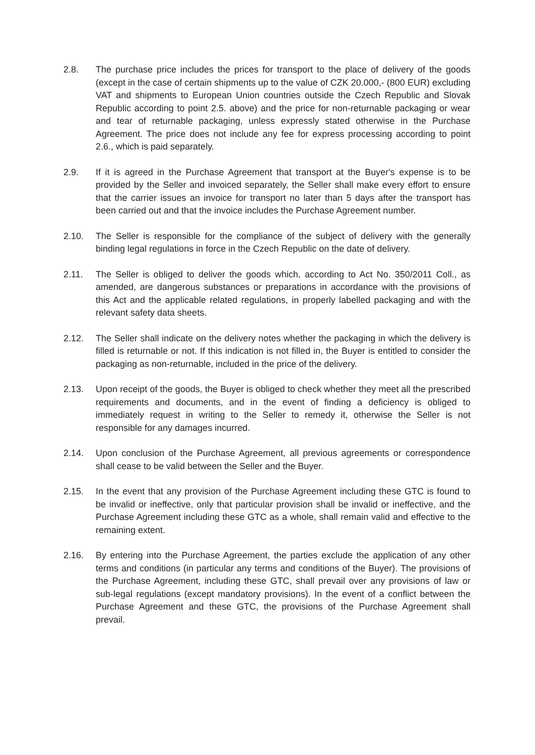2.8. The purchase price includes the prices for transport to the place of delivery of the goods (except in the case of certain shipments up to the value of CZK 20.000,- (800 EUR) excluding VAT and shipments to European Union countries outside the Czech Republic and Slovak Republic according to point 2.5. above) and the price for non-returnable packaging or wear and tear of returnable packaging, unless expressly stated otherwise in the Purchase Agreement. The price does not include any fee for express processing according to point 2.6., which is paid separately.
2.9. If it is agreed in the Purchase Agreement that transport at the Buyer's expense is to be provided by the Seller and invoiced separately, the Seller shall make every effort to ensure that the carrier issues an invoice for transport no later than 5 days after the transport has been carried out and that the invoice includes the Purchase Agreement number.
2.10. The Seller is responsible for the compliance of the subject of delivery with the generally binding legal regulations in force in the Czech Republic on the date of delivery.
2.11. The Seller is obliged to deliver the goods which, according to Act No. 350/2011 Coll., as amended, are dangerous substances or preparations in accordance with the provisions of this Act and the applicable related regulations, in properly labelled packaging and with the relevant safety data sheets.
2.12. The Seller shall indicate on the delivery notes whether the packaging in which the delivery is filled is returnable or not. If this indication is not filled in, the Buyer is entitled to consider the packaging as non-returnable, included in the price of the delivery.
2.13. Upon receipt of the goods, the Buyer is obliged to check whether they meet all the prescribed requirements and documents, and in the event of finding a deficiency is obliged to immediately request in writing to the Seller to remedy it, otherwise the Seller is not responsible for any damages incurred.
2.14. Upon conclusion of the Purchase Agreement, all previous agreements or correspondence shall cease to be valid between the Seller and the Buyer.
2.15. In the event that any provision of the Purchase Agreement including these GTC is found to be invalid or ineffective, only that particular provision shall be invalid or ineffective, and the Purchase Agreement including these GTC as a whole, shall remain valid and effective to the remaining extent.
2.16. By entering into the Purchase Agreement, the parties exclude the application of any other terms and conditions (in particular any terms and conditions of the Buyer). The provisions of the Purchase Agreement, including these GTC, shall prevail over any provisions of law or sub-legal regulations (except mandatory provisions). In the event of a conflict between the Purchase Agreement and these GTC, the provisions of the Purchase Agreement shall prevail.